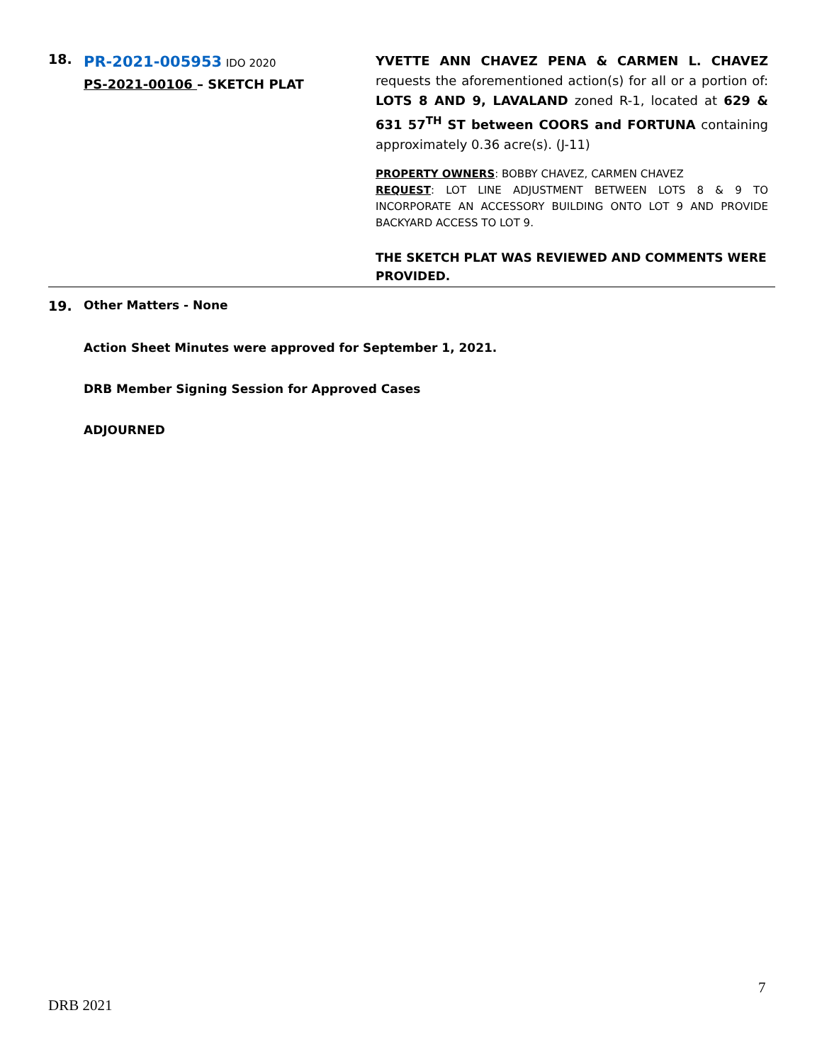18.
PR-2021-005953 IDO 2020
PS-2021-00106 – SKETCH PLAT
YVETTE ANN CHAVEZ PENA & CARMEN L. CHAVEZ requests the aforementioned action(s) for all or a portion of: LOTS 8 AND 9, LAVALAND zoned R-1, located at 629 & 631 57<sup>TH</sup> ST between COORS and FORTUNA containing approximately 0.36 acre(s). (J-11)
PROPERTY OWNERS: BOBBY CHAVEZ, CARMEN CHAVEZ
REQUEST: LOT LINE ADJUSTMENT BETWEEN LOTS 8 & 9 TO INCORPORATE AN ACCESSORY BUILDING ONTO LOT 9 AND PROVIDE BACKYARD ACCESS TO LOT 9.
THE SKETCH PLAT WAS REVIEWED AND COMMENTS WERE PROVIDED.
19. Other Matters - None
Action Sheet Minutes were approved for September 1, 2021.
DRB Member Signing Session for Approved Cases
ADJOURNED
7
DRB 2021